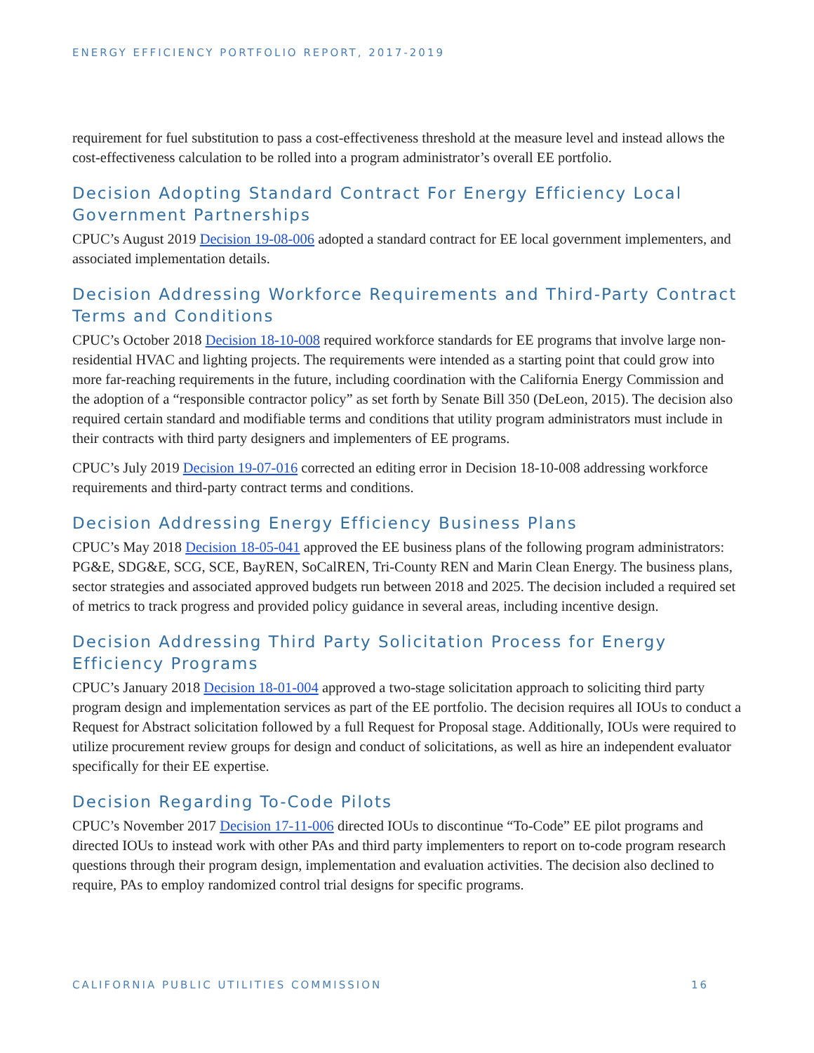ENERGY EFFICIENCY PORTFOLIO REPORT, 2017-2019
requirement for fuel substitution to pass a cost-effectiveness threshold at the measure level and instead allows the cost-effectiveness calculation to be rolled into a program administrator’s overall EE portfolio.
Decision Adopting Standard Contract For Energy Efficiency Local Government Partnerships
CPUC’s August 2019 Decision 19-08-006 adopted a standard contract for EE local government implementers, and associated implementation details.
Decision Addressing Workforce Requirements and Third-Party Contract Terms and Conditions
CPUC’s October 2018 Decision 18-10-008 required workforce standards for EE programs that involve large non-residential HVAC and lighting projects. The requirements were intended as a starting point that could grow into more far-reaching requirements in the future, including coordination with the California Energy Commission and the adoption of a “responsible contractor policy” as set forth by Senate Bill 350 (DeLeon, 2015). The decision also required certain standard and modifiable terms and conditions that utility program administrators must include in their contracts with third party designers and implementers of EE programs.
CPUC’s July 2019 Decision 19-07-016 corrected an editing error in Decision 18-10-008 addressing workforce requirements and third-party contract terms and conditions.
Decision Addressing Energy Efficiency Business Plans
CPUC’s May 2018 Decision 18-05-041 approved the EE business plans of the following program administrators: PG&E, SDG&E, SCG, SCE, BayREN, SoCalREN, Tri-County REN and Marin Clean Energy. The business plans, sector strategies and associated approved budgets run between 2018 and 2025. The decision included a required set of metrics to track progress and provided policy guidance in several areas, including incentive design.
Decision Addressing Third Party Solicitation Process for Energy Efficiency Programs
CPUC’s January 2018 Decision 18-01-004 approved a two-stage solicitation approach to soliciting third party program design and implementation services as part of the EE portfolio. The decision requires all IOUs to conduct a Request for Abstract solicitation followed by a full Request for Proposal stage. Additionally, IOUs were required to utilize procurement review groups for design and conduct of solicitations, as well as hire an independent evaluator specifically for their EE expertise.
Decision Regarding To-Code Pilots
CPUC’s November 2017 Decision 17-11-006 directed IOUs to discontinue “To-Code” EE pilot programs and directed IOUs to instead work with other PAs and third party implementers to report on to-code program research questions through their program design, implementation and evaluation activities. The decision also declined to require, PAs to employ randomized control trial designs for specific programs.
CALIFORNIA PUBLIC UTILITIES COMMISSION 16